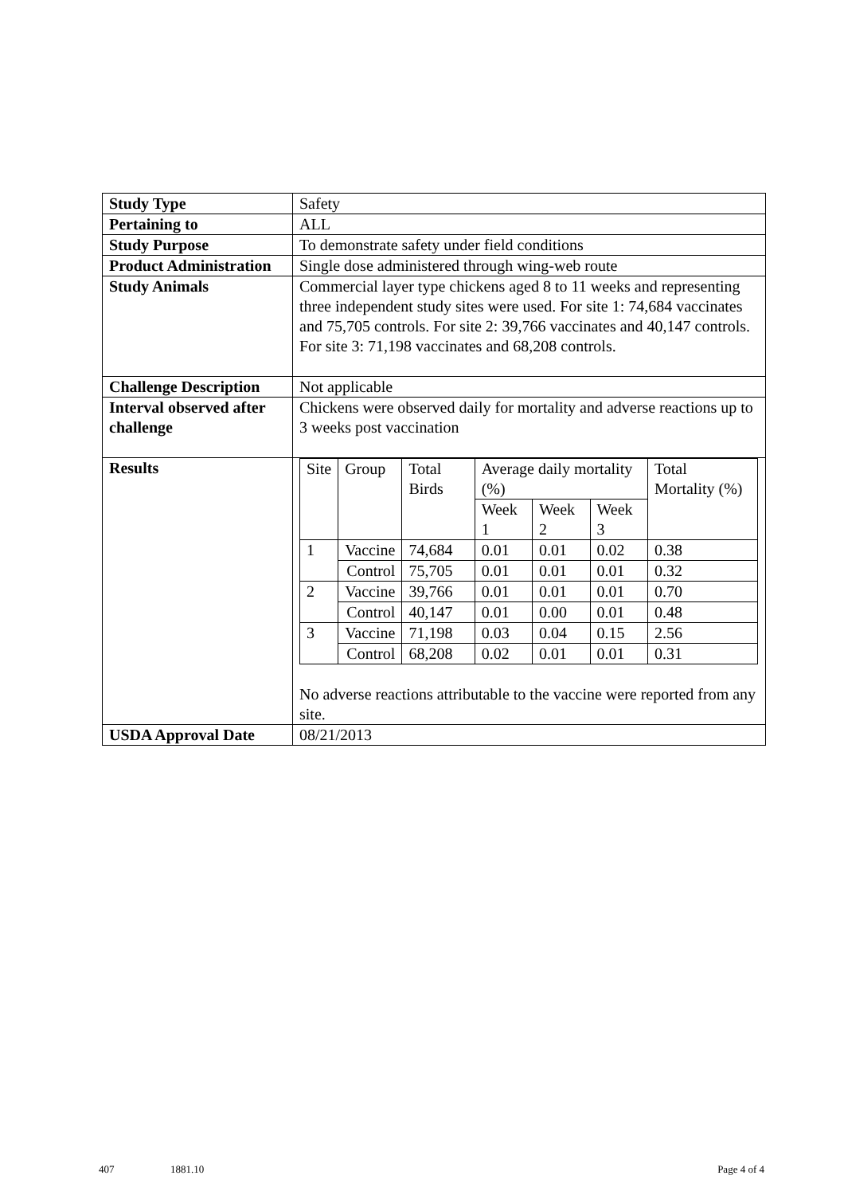| Study Type | Safety |
| Pertaining to | ALL |
| Study Purpose | To demonstrate safety under field conditions |
| Product Administration | Single dose administered through wing-web route |
| Study Animals | Commercial layer type chickens aged 8 to 11 weeks and representing three independent study sites were used. For site 1: 74,684 vaccinates and 75,705 controls. For site 2: 39,766 vaccinates and 40,147 controls. For site 3: 71,198 vaccinates and 68,208 controls. |
| Challenge Description | Not applicable |
| Interval observed after challenge | Chickens were observed daily for mortality and adverse reactions up to 3 weeks post vaccination |
| Results | / Site / Group / Total Birds / Average daily mortality (%) / / / Total Mortality (%) / / / / / Week 1 / Week 2 / Week 3 / / / 1 / Vaccine / 74,684 / 0.01 / 0.01 / 0.02 / 0.38 / / / Control / 75,705 / 0.01 / 0.01 / 0.01 / 0.32 / / 2 / Vaccine / 39,766 / 0.01 / 0.01 / 0.01 / 0.70 / / / Control / 40,147 / 0.01 / 0.00 / 0.01 / 0.48 / / 3 / Vaccine / 71,198 / 0.03 / 0.04 / 0.15 / 2.56 / / / Control / 68,208 / 0.02 / 0.01 / 0.01 / 0.31 / No adverse reactions attributable to the vaccine were reported from any site. |
| USDA Approval Date | 08/21/2013 |
407 1881.10 Page 4 of 4